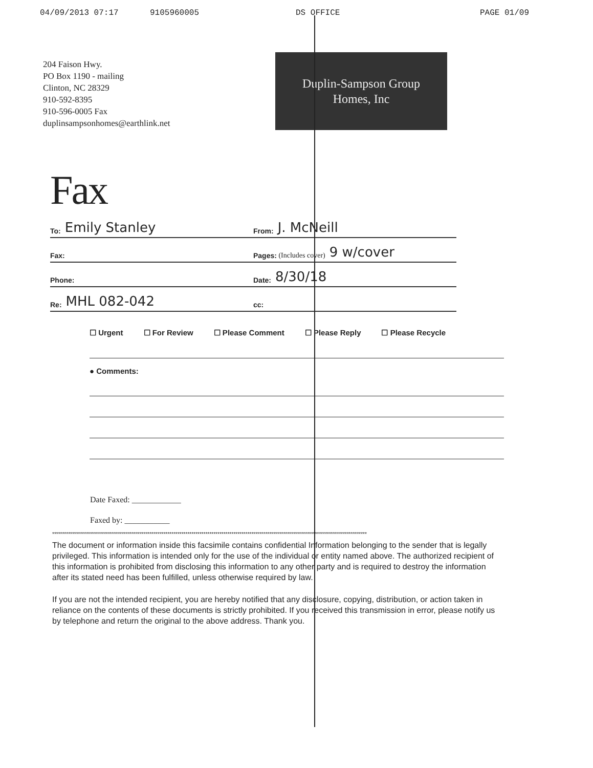04/09/2013 07:17 9105960005 DS OFFICE PAGE 01/09
204 Faison Hwy.
PO Box 1190 - mailing
Clinton, NC 28329
910-592-8395
910-596-0005 Fax
duplinsampsonhomes@earthlink.net
Duplin-Sampson Group
Homes, Inc
Fax
To: Emily Stanley
From: J. McNeill
Fax: Pages: (Includes cover) 9 w/cover
Phone: Date: 8/30/18
Re: MHL 082-042
cc:
☐ Urgent ☐ For Review ☐ Please Comment ☐ Please Reply ☐ Please Recycle
● Comments:
Date Faxed: ____________
Faxed by: ___________
**************************************************************************************************************************************************************
The document or information inside this facsimile contains confidential Information belonging to the sender that is legally privileged. This information is intended only for the use of the individual or entity named above. The authorized recipient of this information is prohibited from disclosing this information to any other party and is required to destroy the information after its stated need has been fulfilled, unless otherwise required by law.
If you are not the intended recipient, you are hereby notified that any disclosure, copying, distribution, or action taken in reliance on the contents of these documents is strictly prohibited. If you received this transmission in error, please notify us by telephone and return the original to the above address. Thank you.